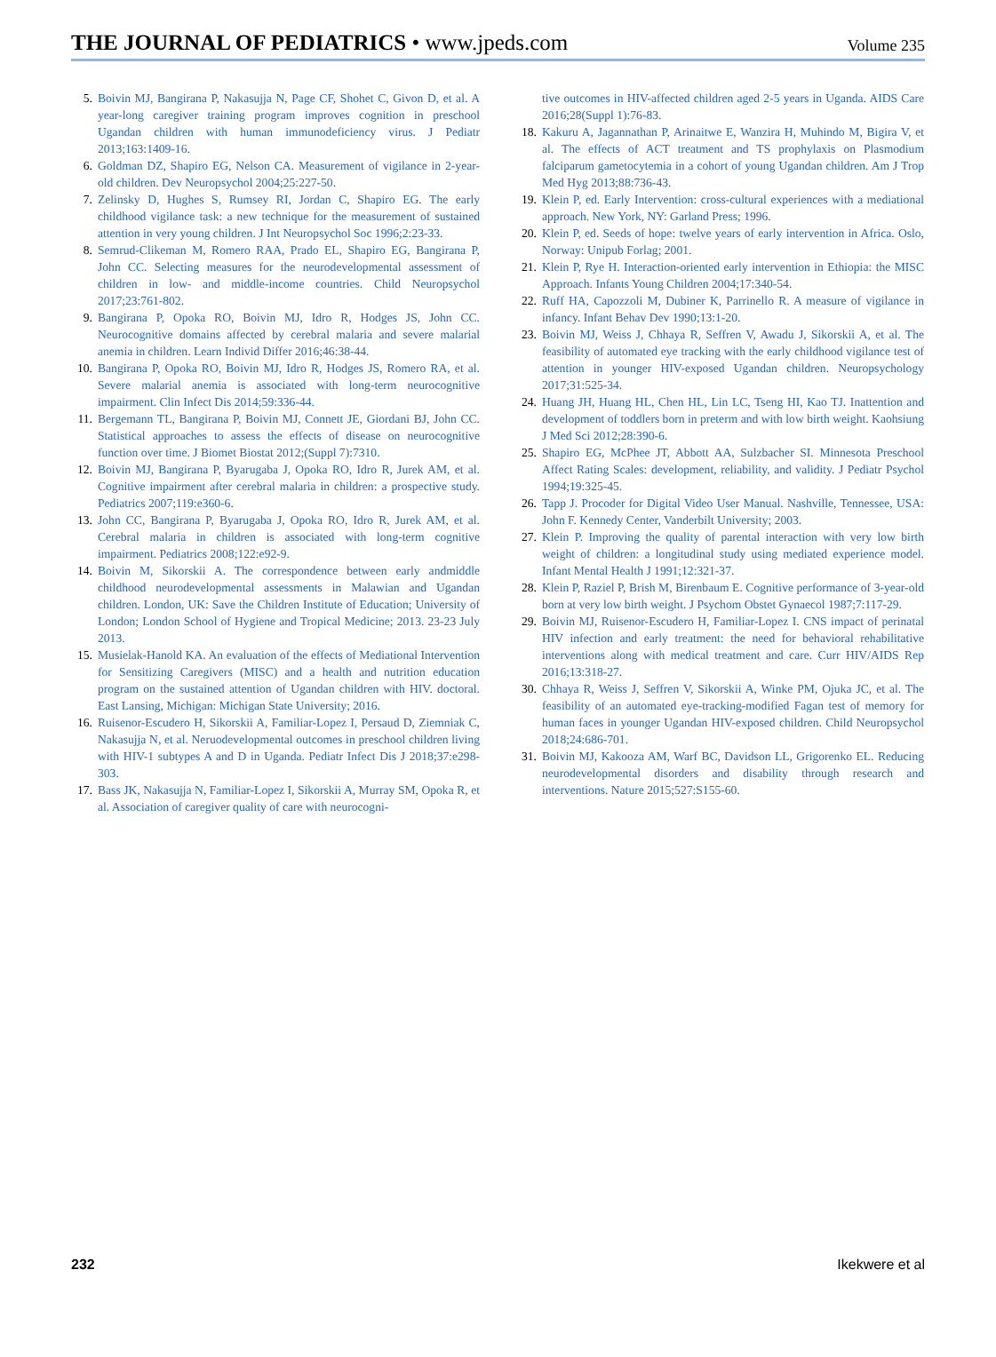THE JOURNAL OF PEDIATRICS • www.jpeds.com
Volume 235
5. Boivin MJ, Bangirana P, Nakasujja N, Page CF, Shohet C, Givon D, et al. A year-long caregiver training program improves cognition in preschool Ugandan children with human immunodeficiency virus. J Pediatr 2013;163:1409-16.
6. Goldman DZ, Shapiro EG, Nelson CA. Measurement of vigilance in 2-year-old children. Dev Neuropsychol 2004;25:227-50.
7. Zelinsky D, Hughes S, Rumsey RI, Jordan C, Shapiro EG. The early childhood vigilance task: a new technique for the measurement of sustained attention in very young children. J Int Neuropsychol Soc 1996;2:23-33.
8. Semrud-Clikeman M, Romero RAA, Prado EL, Shapiro EG, Bangirana P, John CC. Selecting measures for the neurodevelopmental assessment of children in low- and middle-income countries. Child Neuropsychol 2017;23:761-802.
9. Bangirana P, Opoka RO, Boivin MJ, Idro R, Hodges JS, John CC. Neurocognitive domains affected by cerebral malaria and severe malarial anemia in children. Learn Individ Differ 2016;46:38-44.
10.
Bangirana P, Opoka RO, Boivin MJ, Idro R, Hodges JS, Romero RA, et al. Severe malarial anemia is associated with long-term neurocognitive impairment. Clin Infect Dis 2014;59:336-44.
11.
Bergemann TL, Bangirana P, Boivin MJ, Connett JE, Giordani BJ, John CC. Statistical approaches to assess the effects of disease on neurocognitive function over time. J Biomet Biostat 2012;(Suppl 7):7310.
12.
Boivin MJ, Bangirana P, Byarugaba J, Opoka RO, Idro R, Jurek AM, et al. Cognitive impairment after cerebral malaria in children: a prospective study. Pediatrics 2007;119:e360-6.
13.
John CC, Bangirana P, Byarugaba J, Opoka RO, Idro R, Jurek AM, et al. Cerebral malaria in children is associated with long-term cognitive impairment. Pediatrics 2008;122:e92-9.
14.
Boivin M, Sikorskii A. The correspondence between early andmiddle childhood neurodevelopmental assessments in Malawian and Ugandan children. London, UK: Save the Children Institute of Education; University of London; London School of Hygiene and Tropical Medicine; 2013. 23-23 July 2013.
15.
Musielak-Hanold KA. An evaluation of the effects of Mediational Intervention for Sensitizing Caregivers (MISC) and a health and nutrition education program on the sustained attention of Ugandan children with HIV. doctoral. East Lansing, Michigan: Michigan State University; 2016.
16.
Ruisenor-Escudero H, Sikorskii A, Familiar-Lopez I, Persaud D, Ziemniak C, Nakasujja N, et al. Neruodevelopmental outcomes in preschool children living with HIV-1 subtypes A and D in Uganda. Pediatr Infect Dis J 2018;37:e298-303.
17.
Bass JK, Nakasujja N, Familiar-Lopez I, Sikorskii A, Murray SM, Opoka R, et al. Association of caregiver quality of care with neurocogni-
tive outcomes in HIV-affected children aged 2-5 years in Uganda. AIDS Care 2016;28(Suppl 1):76-83.
18.
Kakuru A, Jagannathan P, Arinaitwe E, Wanzira H, Muhindo M, Bigira V, et al. The effects of ACT treatment and TS prophylaxis on Plasmodium falciparum gametocytemia in a cohort of young Ugandan children. Am J Trop Med Hyg 2013;88:736-43.
19.
Klein P, ed. Early Intervention: cross-cultural experiences with a mediational approach. New York, NY: Garland Press; 1996.
20.
Klein P, ed. Seeds of hope: twelve years of early intervention in Africa. Oslo, Norway: Unipub Forlag; 2001.
21.
Klein P, Rye H. Interaction-oriented early intervention in Ethiopia: the MISC Approach. Infants Young Children 2004;17:340-54.
22.
Ruff HA, Capozzoli M, Dubiner K, Parrinello R. A measure of vigilance in infancy. Infant Behav Dev 1990;13:1-20.
23.
Boivin MJ, Weiss J, Chhaya R, Seffren V, Awadu J, Sikorskii A, et al. The feasibility of automated eye tracking with the early childhood vigilance test of attention in younger HIV-exposed Ugandan children. Neuropsychology 2017;31:525-34.
24.
Huang JH, Huang HL, Chen HL, Lin LC, Tseng HI, Kao TJ. Inattention and development of toddlers born in preterm and with low birth weight. Kaohsiung J Med Sci 2012;28:390-6.
25.
Shapiro EG, McPhee JT, Abbott AA, Sulzbacher SI. Minnesota Preschool Affect Rating Scales: development, reliability, and validity. J Pediatr Psychol 1994;19:325-45.
26.
Tapp J. Procoder for Digital Video User Manual. Nashville, Tennessee, USA: John F. Kennedy Center, Vanderbilt University; 2003.
27.
Klein P. Improving the quality of parental interaction with very low birth weight of children: a longitudinal study using mediated experience model. Infant Mental Health J 1991;12:321-37.
28.
Klein P, Raziel P, Brish M, Birenbaum E. Cognitive performance of 3-year-old born at very low birth weight. J Psychom Obstet Gynaecol 1987;7:117-29.
29.
Boivin MJ, Ruisenor-Escudero H, Familiar-Lopez I. CNS impact of perinatal HIV infection and early treatment: the need for behavioral rehabilitative interventions along with medical treatment and care. Curr HIV/AIDS Rep 2016;13:318-27.
30.
Chhaya R, Weiss J, Seffren V, Sikorskii A, Winke PM, Ojuka JC, et al. The feasibility of an automated eye-tracking-modified Fagan test of memory for human faces in younger Ugandan HIV-exposed children. Child Neuropsychol 2018;24:686-701.
31.
Boivin MJ, Kakooza AM, Warf BC, Davidson LL, Grigorenko EL. Reducing neurodevelopmental disorders and disability through research and interventions. Nature 2015;527:S155-60.
232 Ikekwere et al